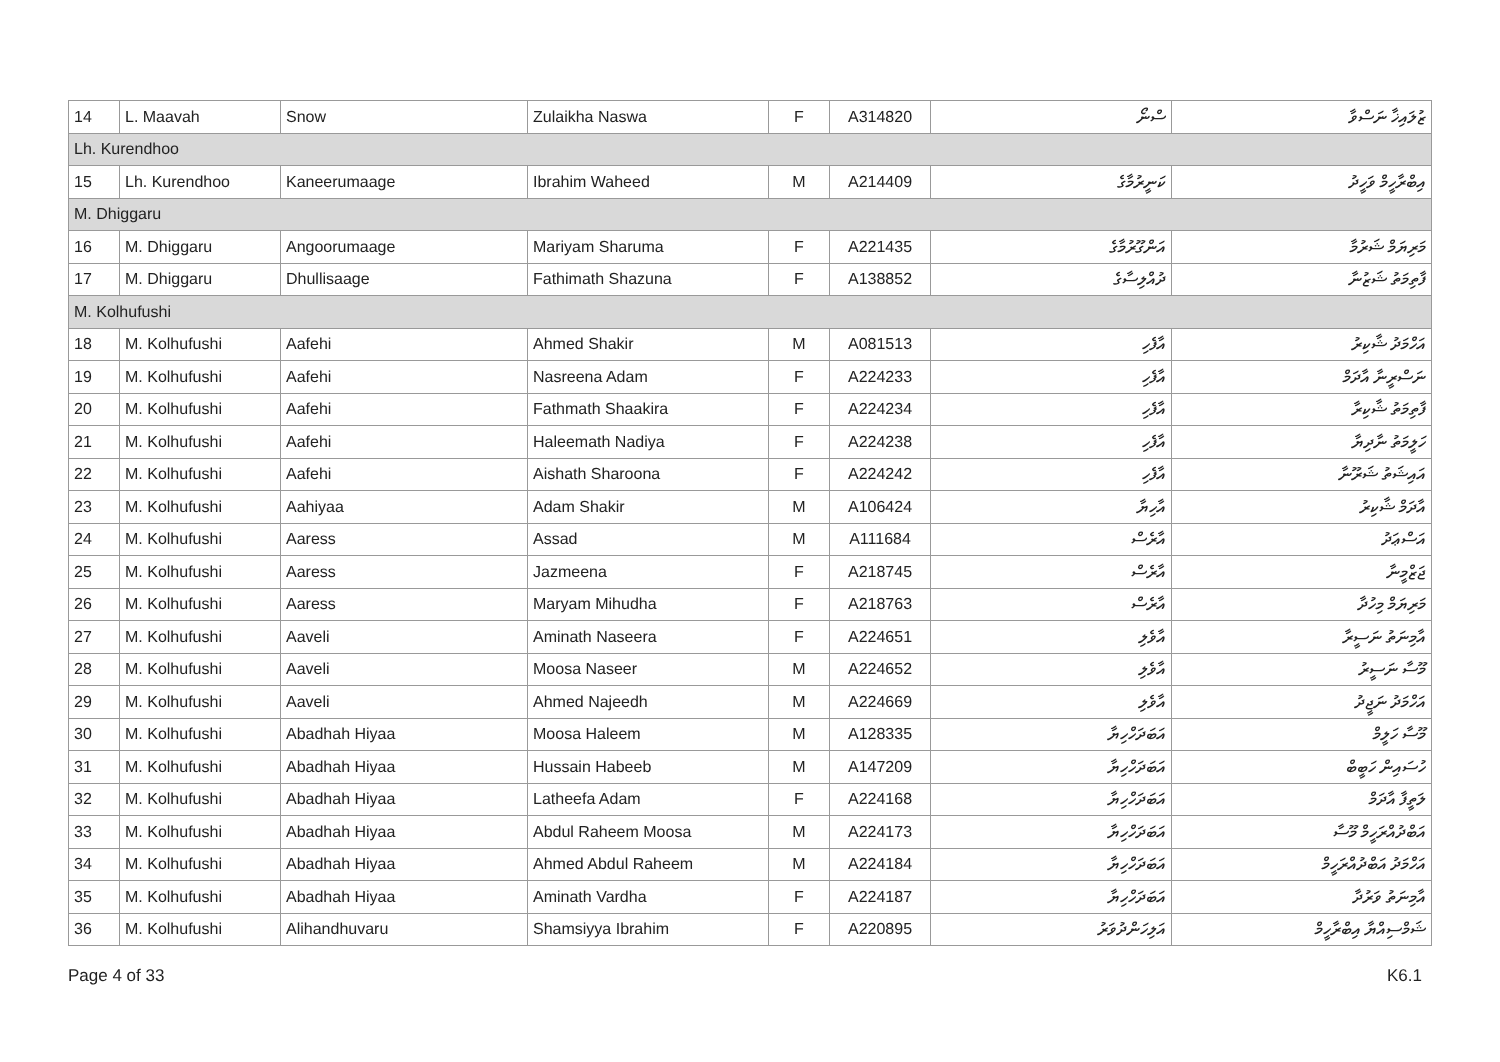| 14 | L. Maavah | Snow | Zulaikha Naswa | F | A314820 | ސްނޯ | ޒުލައިޚާ ނަސްވާ |
| Lh. Kurendhoo | | | | | | | |
| 15 | Lh. Kurendhoo | Kaneerumaage | Ibrahim Waheed | M | A214409 | ކަނީރުމާގެ | އިބްރާހީމް ވަހީދު |
| M. Dhiggaru | | | | | | | |
| 16 | M. Dhiggaru | Angoorumaage | Mariyam Sharuma | F | A221435 | އަންގޫރުމާގެ | މަރިޔަމް ޝަރުމާ |
| 17 | M. Dhiggaru | Dhullisaage | Fathimath Shazuna | F | A138852 | ދުއްލިސާގެ | ފާތިމަތު ޝަޒުނާ |
| M. Kolhufushi | | | | | | | |
| 18 | M. Kolhufushi | Aafehi | Ahmed Shakir | M | A081513 | އާފެހި | އަހްމަދު ޝާކިރު |
| 19 | M. Kolhufushi | Aafehi | Nasreena Adam | F | A224233 | އާފެހި | ނަސްރީނާ އާދަމް |
| 20 | M. Kolhufushi | Aafehi | Fathmath Shaakira | F | A224234 | އާފެހި | ފާތިމަތު ޝާކިރާ |
| 21 | M. Kolhufushi | Aafehi | Haleemath Nadiya | F | A224238 | އާފެހި | ހަލީމަތު ނާދިޔާ |
| 22 | M. Kolhufushi | Aafehi | Aishath Sharoona | F | A224242 | އާފެހި | އައިޝަތު ޝަރޫނާ |
| 23 | M. Kolhufushi | Aahiyaa | Adam Shakir | M | A106424 | އާހިޔާ | އާދަމް ޝާކިރު |
| 24 | M. Kolhufushi | Aaress | Assad | M | A111684 | އާރެސް | އަސްޢަދު |
| 25 | M. Kolhufushi | Aaress | Jazmeena | F | A218745 | އާރެސް | ޖަޒްމީނާ |
| 26 | M. Kolhufushi | Aaress | Maryam Mihudha | F | A218763 | އާރެސް | މަރިޔަމް މިހުދާ |
| 27 | M. Kolhufushi | Aaveli | Aminath Naseera | F | A224651 | އާވެލި | އާމިނަތު ނަސީރާ |
| 28 | M. Kolhufushi | Aaveli | Moosa Naseer | M | A224652 | އާވެލި | މޫސާ ނަސީރު |
| 29 | M. Kolhufushi | Aaveli | Ahmed Najeedh | M | A224669 | އާވެލި | އަހްމަދު ނަޖީދު |
| 30 | M. Kolhufushi | Abadhah Hiyaa | Moosa Haleem | M | A128335 | އަބަދަހްހިޔާ | މޫސާ ހަލީމް |
| 31 | M. Kolhufushi | Abadhah Hiyaa | Hussain Habeeb | M | A147209 | އަބަދަހްހިޔާ | ހުސައިން ހަބީބް |
| 32 | M. Kolhufushi | Abadhah Hiyaa | Latheefa Adam | F | A224168 | އަބަދަހްހިޔާ | ލަތީފާ އާދަމް |
| 33 | M. Kolhufushi | Abadhah Hiyaa | Abdul Raheem Moosa | M | A224173 | އަބަދަހްހިޔާ | އަބްދުއްރަހީމް މޫސާ |
| 34 | M. Kolhufushi | Abadhah Hiyaa | Ahmed Abdul Raheem | M | A224184 | އަބަދަހްހިޔާ | އަހްމަދު އަބްދުއްރަހީމް |
| 35 | M. Kolhufushi | Abadhah Hiyaa | Aminath Vardha | F | A224187 | އަބަދަހްހިޔާ | އާމިނަތު ވަރުދާ |
| 36 | M. Kolhufushi | Alihandhuvaru | Shamsiyya Ibrahim | F | A220895 | އަލިހަންދުވަރު | ޝަމްސިއްޔާ އިބްރާހީމް |
Page 4 of 33 K6.1